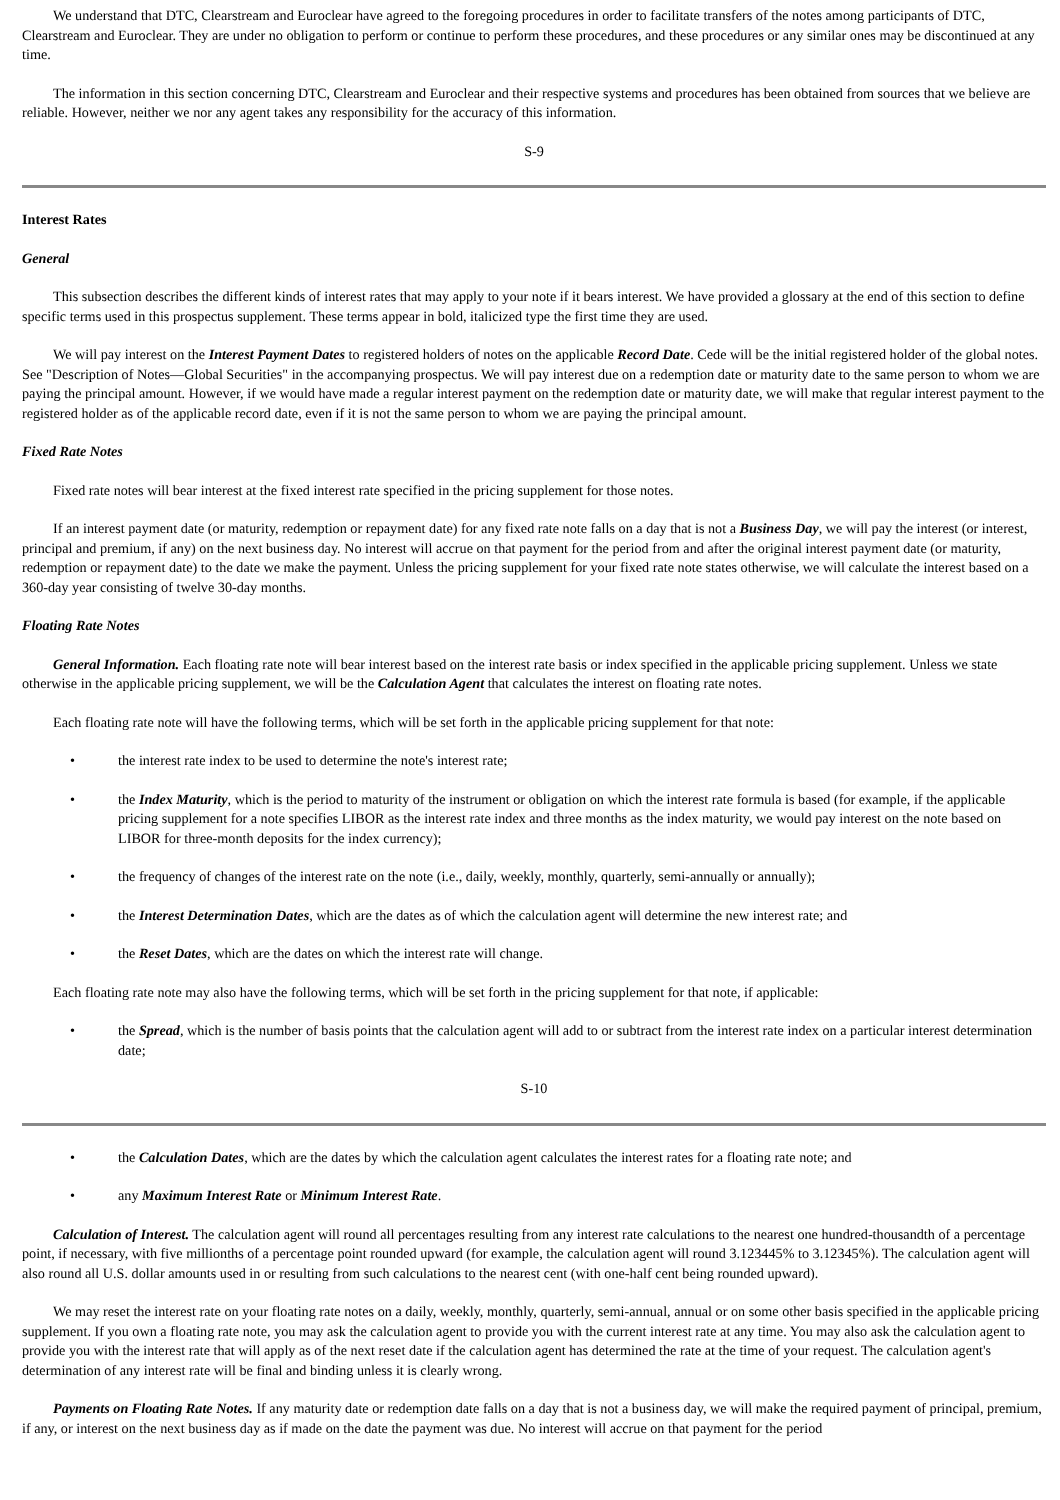We understand that DTC, Clearstream and Euroclear have agreed to the foregoing procedures in order to facilitate transfers of the notes among participants of DTC, Clearstream and Euroclear. They are under no obligation to perform or continue to perform these procedures, and these procedures or any similar ones may be discontinued at any time.
The information in this section concerning DTC, Clearstream and Euroclear and their respective systems and procedures has been obtained from sources that we believe are reliable. However, neither we nor any agent takes any responsibility for the accuracy of this information.
S-9
Interest Rates
General
This subsection describes the different kinds of interest rates that may apply to your note if it bears interest. We have provided a glossary at the end of this section to define specific terms used in this prospectus supplement. These terms appear in bold, italicized type the first time they are used.
We will pay interest on the Interest Payment Dates to registered holders of notes on the applicable Record Date. Cede will be the initial registered holder of the global notes. See "Description of Notes—Global Securities" in the accompanying prospectus. We will pay interest due on a redemption date or maturity date to the same person to whom we are paying the principal amount. However, if we would have made a regular interest payment on the redemption date or maturity date, we will make that regular interest payment to the registered holder as of the applicable record date, even if it is not the same person to whom we are paying the principal amount.
Fixed Rate Notes
Fixed rate notes will bear interest at the fixed interest rate specified in the pricing supplement for those notes.
If an interest payment date (or maturity, redemption or repayment date) for any fixed rate note falls on a day that is not a Business Day, we will pay the interest (or interest, principal and premium, if any) on the next business day. No interest will accrue on that payment for the period from and after the original interest payment date (or maturity, redemption or repayment date) to the date we make the payment. Unless the pricing supplement for your fixed rate note states otherwise, we will calculate the interest based on a 360-day year consisting of twelve 30-day months.
Floating Rate Notes
General Information. Each floating rate note will bear interest based on the interest rate basis or index specified in the applicable pricing supplement. Unless we state otherwise in the applicable pricing supplement, we will be the Calculation Agent that calculates the interest on floating rate notes.
Each floating rate note will have the following terms, which will be set forth in the applicable pricing supplement for that note:
• the interest rate index to be used to determine the note's interest rate;
• the Index Maturity, which is the period to maturity of the instrument or obligation on which the interest rate formula is based (for example, if the applicable pricing supplement for a note specifies LIBOR as the interest rate index and three months as the index maturity, we would pay interest on the note based on LIBOR for three-month deposits for the index currency);
• the frequency of changes of the interest rate on the note (i.e., daily, weekly, monthly, quarterly, semi-annually or annually);
• the Interest Determination Dates, which are the dates as of which the calculation agent will determine the new interest rate; and
• the Reset Dates, which are the dates on which the interest rate will change.
Each floating rate note may also have the following terms, which will be set forth in the pricing supplement for that note, if applicable:
• the Spread, which is the number of basis points that the calculation agent will add to or subtract from the interest rate index on a particular interest determination date;
S-10
• the Calculation Dates, which are the dates by which the calculation agent calculates the interest rates for a floating rate note; and
• any Maximum Interest Rate or Minimum Interest Rate.
Calculation of Interest. The calculation agent will round all percentages resulting from any interest rate calculations to the nearest one hundred-thousandth of a percentage point, if necessary, with five millionths of a percentage point rounded upward (for example, the calculation agent will round 3.123445% to 3.12345%). The calculation agent will also round all U.S. dollar amounts used in or resulting from such calculations to the nearest cent (with one-half cent being rounded upward).
We may reset the interest rate on your floating rate notes on a daily, weekly, monthly, quarterly, semi-annual, annual or on some other basis specified in the applicable pricing supplement. If you own a floating rate note, you may ask the calculation agent to provide you with the current interest rate at any time. You may also ask the calculation agent to provide you with the interest rate that will apply as of the next reset date if the calculation agent has determined the rate at the time of your request. The calculation agent's determination of any interest rate will be final and binding unless it is clearly wrong.
Payments on Floating Rate Notes. If any maturity date or redemption date falls on a day that is not a business day, we will make the required payment of principal, premium, if any, or interest on the next business day as if made on the date the payment was due. No interest will accrue on that payment for the period